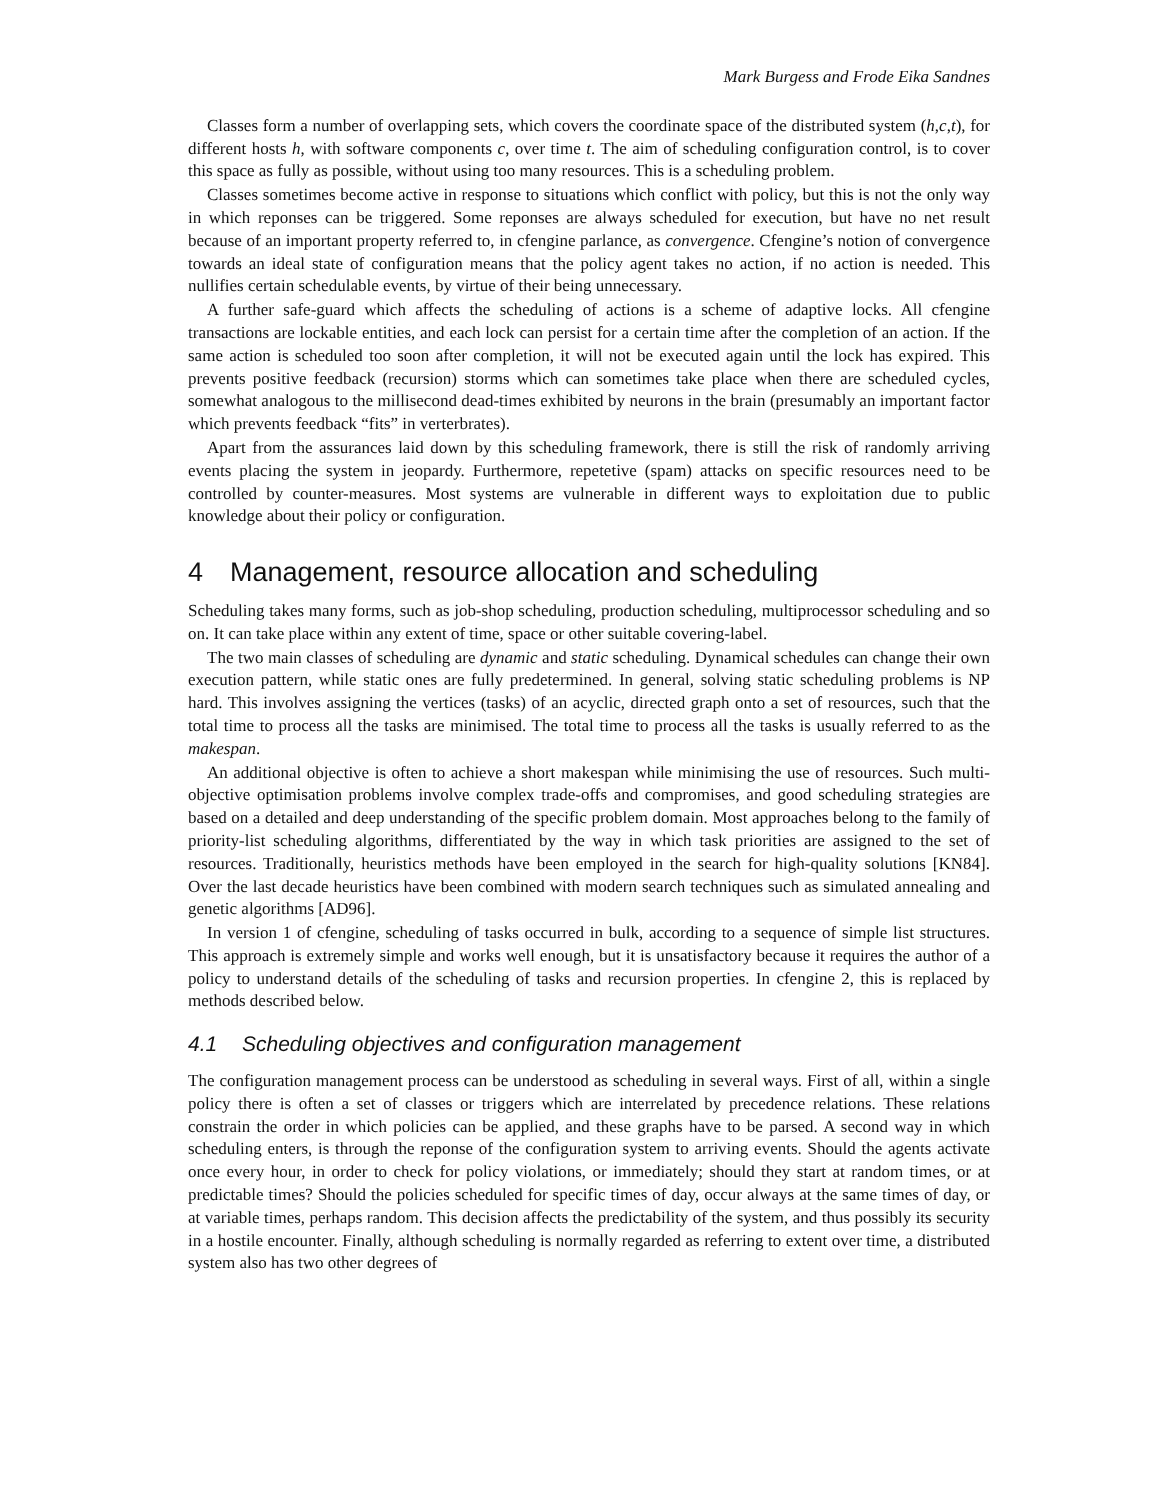Mark Burgess and Frode Eika Sandnes
Classes form a number of overlapping sets, which covers the coordinate space of the distributed system (h,c,t), for different hosts h, with software components c, over time t. The aim of scheduling configuration control, is to cover this space as fully as possible, without using too many resources. This is a scheduling problem.
Classes sometimes become active in response to situations which conflict with policy, but this is not the only way in which reponses can be triggered. Some reponses are always scheduled for execution, but have no net result because of an important property referred to, in cfengine parlance, as convergence. Cfengine’s notion of convergence towards an ideal state of configuration means that the policy agent takes no action, if no action is needed. This nullifies certain schedulable events, by virtue of their being unnecessary.
A further safe-guard which affects the scheduling of actions is a scheme of adaptive locks. All cfengine transactions are lockable entities, and each lock can persist for a certain time after the completion of an action. If the same action is scheduled too soon after completion, it will not be executed again until the lock has expired. This prevents positive feedback (recursion) storms which can sometimes take place when there are scheduled cycles, somewhat analogous to the millisecond dead-times exhibited by neurons in the brain (presumably an important factor which prevents feedback “fits” in verterbrates).
Apart from the assurances laid down by this scheduling framework, there is still the risk of randomly arriving events placing the system in jeopardy. Furthermore, repetetive (spam) attacks on specific resources need to be controlled by counter-measures. Most systems are vulnerable in different ways to exploitation due to public knowledge about their policy or configuration.
4 Management, resource allocation and scheduling
Scheduling takes many forms, such as job-shop scheduling, production scheduling, multiprocessor scheduling and so on. It can take place within any extent of time, space or other suitable covering-label.
The two main classes of scheduling are dynamic and static scheduling. Dynamical schedules can change their own execution pattern, while static ones are fully predetermined. In general, solving static scheduling problems is NP hard. This involves assigning the vertices (tasks) of an acyclic, directed graph onto a set of resources, such that the total time to process all the tasks are minimised. The total time to process all the tasks is usually referred to as the makespan.
An additional objective is often to achieve a short makespan while minimising the use of resources. Such multi-objective optimisation problems involve complex trade-offs and compromises, and good scheduling strategies are based on a detailed and deep understanding of the specific problem domain. Most approaches belong to the family of priority-list scheduling algorithms, differentiated by the way in which task priorities are assigned to the set of resources. Traditionally, heuristics methods have been employed in the search for high-quality solutions [KN84]. Over the last decade heuristics have been combined with modern search techniques such as simulated annealing and genetic algorithms [AD96].
In version 1 of cfengine, scheduling of tasks occurred in bulk, according to a sequence of simple list structures. This approach is extremely simple and works well enough, but it is unsatisfactory because it requires the author of a policy to understand details of the scheduling of tasks and recursion properties. In cfengine 2, this is replaced by methods described below.
4.1 Scheduling objectives and configuration management
The configuration management process can be understood as scheduling in several ways. First of all, within a single policy there is often a set of classes or triggers which are interrelated by precedence relations. These relations constrain the order in which policies can be applied, and these graphs have to be parsed. A second way in which scheduling enters, is through the reponse of the configuration system to arriving events. Should the agents activate once every hour, in order to check for policy violations, or immediately; should they start at random times, or at predictable times? Should the policies scheduled for specific times of day, occur always at the same times of day, or at variable times, perhaps random. This decision affects the predictability of the system, and thus possibly its security in a hostile encounter. Finally, although scheduling is normally regarded as referring to extent over time, a distributed system also has two other degrees of